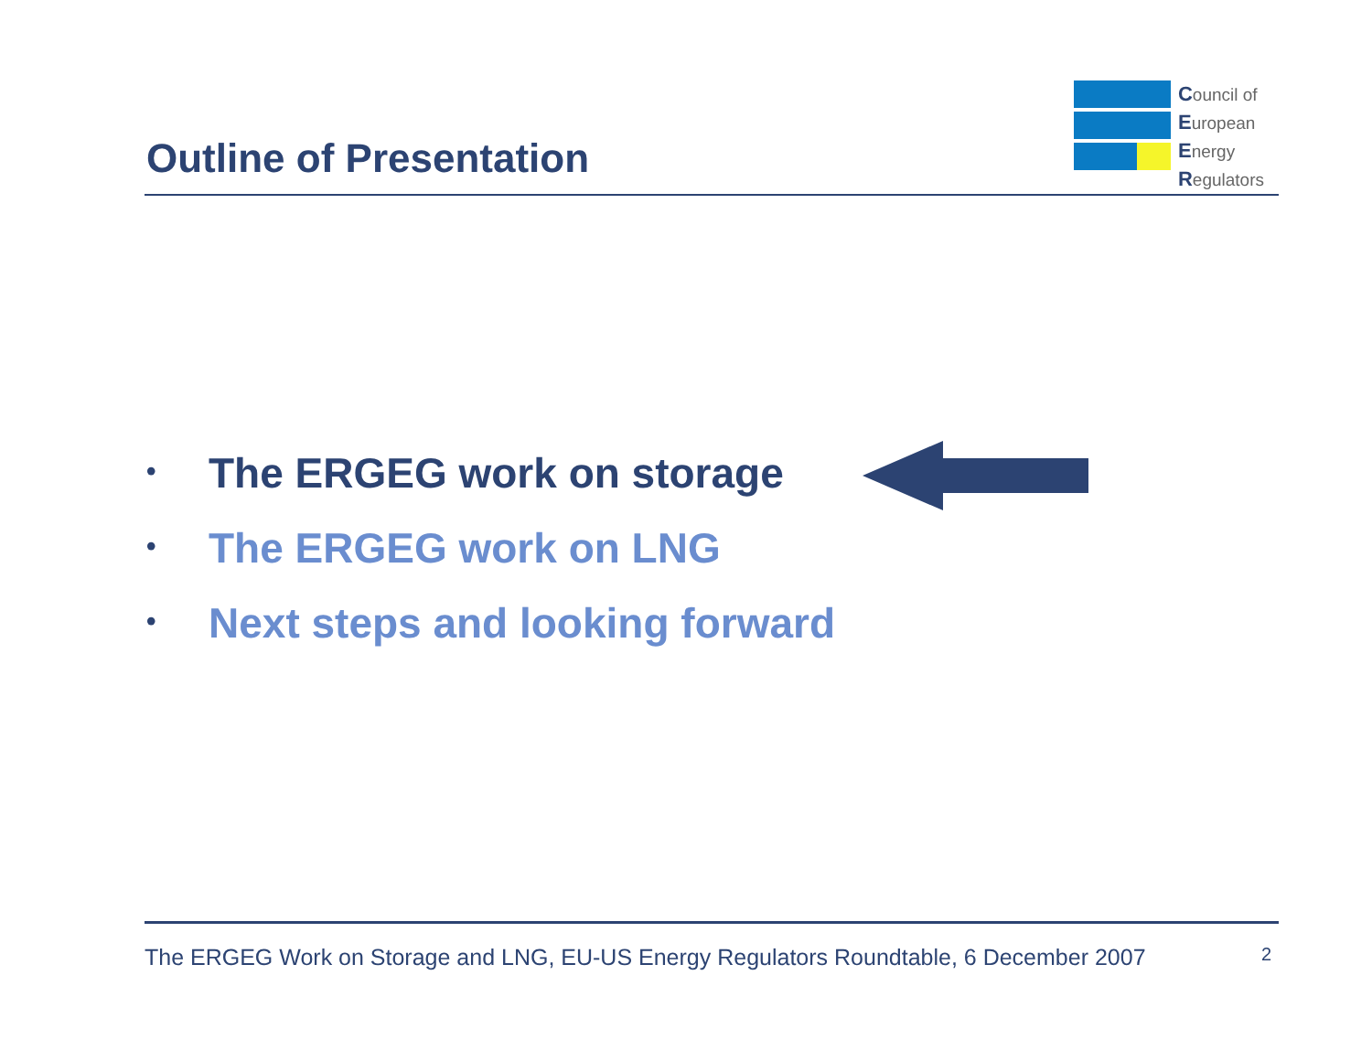Outline of Presentation
Council of
European
Energy
Regulators
• The ERGEG work on storage
• The ERGEG work on LNG
• Next steps and looking forward
The ERGEG Work on Storage and LNG, EU-US Energy Regulators Roundtable, 6 December 2007 2